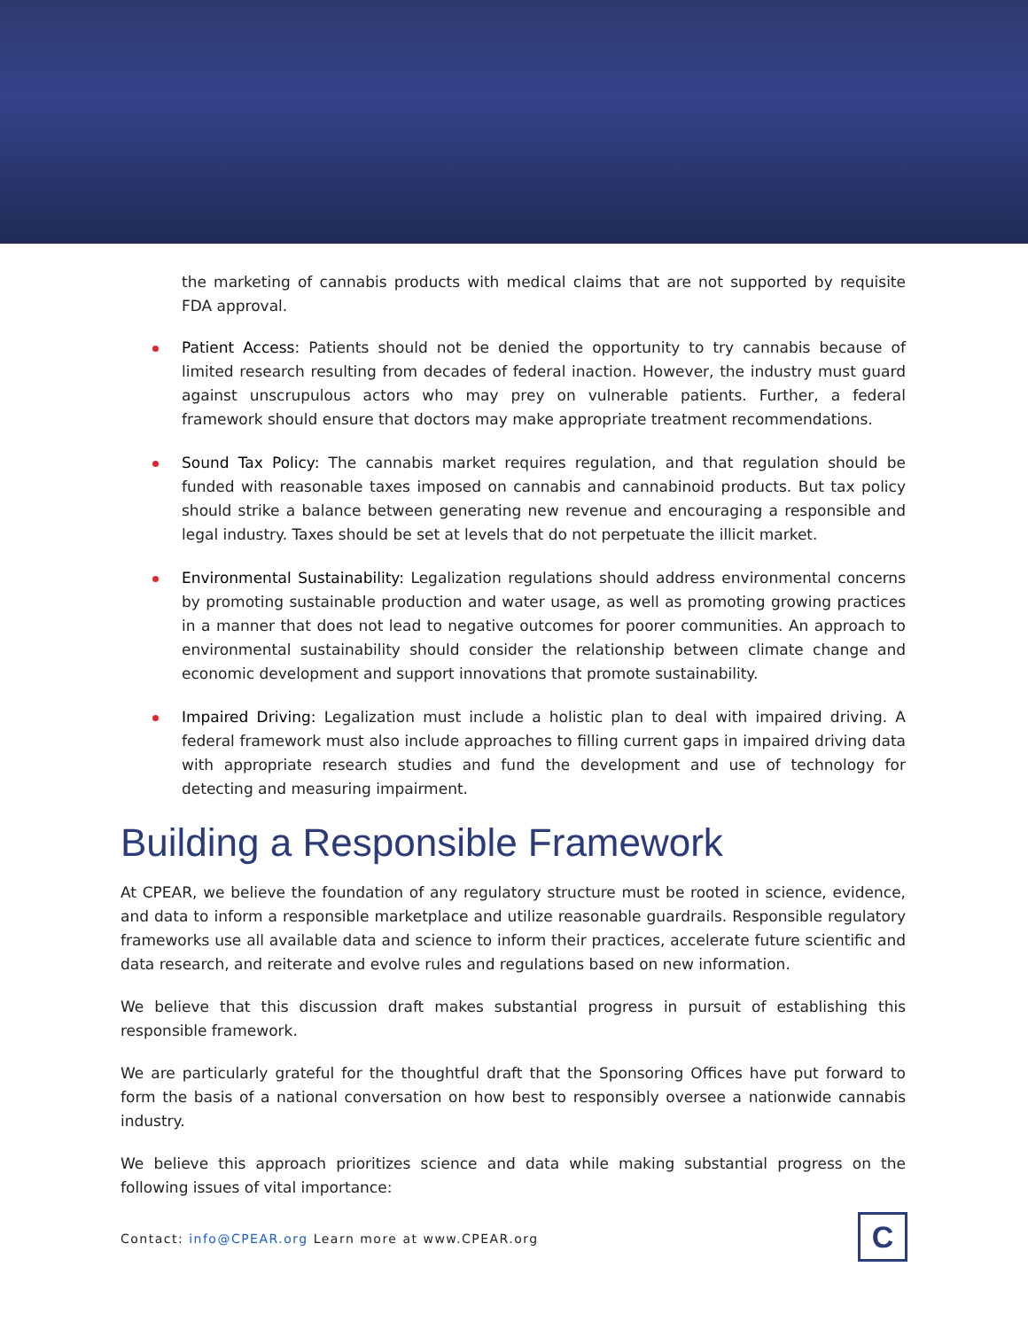the marketing of cannabis products with medical claims that are not supported by requisite FDA approval.
Patient Access: Patients should not be denied the opportunity to try cannabis because of limited research resulting from decades of federal inaction. However, the industry must guard against unscrupulous actors who may prey on vulnerable patients. Further, a federal framework should ensure that doctors may make appropriate treatment recommendations.
Sound Tax Policy: The cannabis market requires regulation, and that regulation should be funded with reasonable taxes imposed on cannabis and cannabinoid products. But tax policy should strike a balance between generating new revenue and encouraging a responsible and legal industry. Taxes should be set at levels that do not perpetuate the illicit market.
Environmental Sustainability: Legalization regulations should address environmental concerns by promoting sustainable production and water usage, as well as promoting growing practices in a manner that does not lead to negative outcomes for poorer communities. An approach to environmental sustainability should consider the relationship between climate change and economic development and support innovations that promote sustainability.
Impaired Driving: Legalization must include a holistic plan to deal with impaired driving. A federal framework must also include approaches to filling current gaps in impaired driving data with appropriate research studies and fund the development and use of technology for detecting and measuring impairment.
Building a Responsible Framework
At CPEAR, we believe the foundation of any regulatory structure must be rooted in science, evidence, and data to inform a responsible marketplace and utilize reasonable guardrails. Responsible regulatory frameworks use all available data and science to inform their practices, accelerate future scientific and data research, and reiterate and evolve rules and regulations based on new information.
We believe that this discussion draft makes substantial progress in pursuit of establishing this responsible framework.
We are particularly grateful for the thoughtful draft that the Sponsoring Offices have put forward to form the basis of a national conversation on how best to responsibly oversee a nationwide cannabis industry.
We believe this approach prioritizes science and data while making substantial progress on the following issues of vital importance:
Contact: info@CPEAR.org Learn more at www.CPEAR.org
C